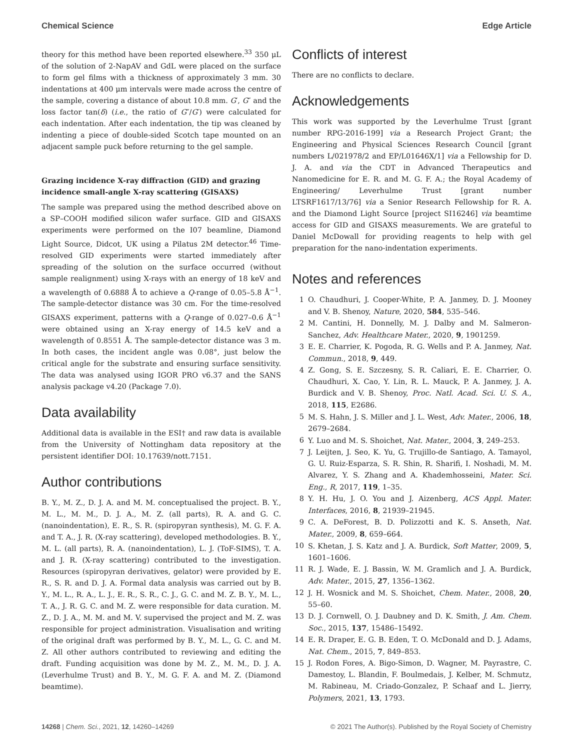Chemical Science Edge Article
theory for this method have been reported elsewhere.<sup>33</sup> 350 μL of the solution of 2-NapAV and GdL were placed on the surface to form gel films with a thickness of approximately 3 mm. 30 indentations at 400 μm intervals were made across the centre of the sample, covering a distance of about 10.8 mm. G′, G″ and the loss factor tan(δ) (i.e., the ratio of G″/G′) were calculated for each indentation. After each indentation, the tip was cleaned by indenting a piece of double-sided Scotch tape mounted on an adjacent sample puck before returning to the gel sample.
Grazing incidence X-ray diffraction (GID) and grazing incidence small-angle X-ray scattering (GISAXS)
The sample was prepared using the method described above on a SP–COOH modified silicon wafer surface. GID and GISAXS experiments were performed on the I07 beamline, Diamond Light Source, Didcot, UK using a Pilatus 2M detector.<sup>46</sup> Time-resolved GID experiments were started immediately after spreading of the solution on the surface occurred (without sample realignment) using X-rays with an energy of 18 keV and a wavelength of 0.6888 Å to achieve a Q-range of 0.05–5.8 Å<sup>−1</sup>. The sample-detector distance was 30 cm. For the time-resolved GISAXS experiment, patterns with a Q-range of 0.027–0.6 Å<sup>−1</sup> were obtained using an X-ray energy of 14.5 keV and a wavelength of 0.8551 Å. The sample-detector distance was 3 m. In both cases, the incident angle was 0.08°, just below the critical angle for the substrate and ensuring surface sensitivity. The data was analysed using IGOR PRO v6.37 and the SANS analysis package v4.20 (Package 7.0).
Data availability
Additional data is available in the ESI† and raw data is available from the University of Nottingham data repository at the persistent identifier DOI: 10.17639/nott.7151.
Author contributions
B. Y., M. Z., D. J. A. and M. M. conceptualised the project. B. Y., M. L., M. M., D. J. A., M. Z. (all parts), R. A. and G. C. (nanoindentation), E. R., S. R. (spiropyran synthesis), M. G. F. A. and T. A., J. R. (X-ray scattering), developed methodologies. B. Y., M. L. (all parts), R. A. (nanoindentation), L. J. (ToF-SIMS), T. A. and J. R. (X-ray scattering) contributed to the investigation. Resources (spiropyran derivatives, gelator) were provided by E. R., S. R. and D. J. A. Formal data analysis was carried out by B. Y., M. L., R. A., L. J., E. R., S. R., C. J., G. C. and M. Z. B. Y., M. L., T. A., J. R. G. C. and M. Z. were responsible for data curation. M. Z., D. J. A., M. M. and M. V. supervised the project and M. Z. was responsible for project administration. Visualisation and writing of the original draft was performed by B. Y., M. L., G. C. and M. Z. All other authors contributed to reviewing and editing the draft. Funding acquisition was done by M. Z., M. M., D. J. A. (Leverhulme Trust) and B. Y., M. G. F. A. and M. Z. (Diamond beamtime).
Conflicts of interest
There are no conflicts to declare.
Acknowledgements
This work was supported by the Leverhulme Trust [grant number RPG-2016-199] via a Research Project Grant; the Engineering and Physical Sciences Research Council [grant numbers L/021978/2 and EP/L01646X/1] via a Fellowship for D. J. A. and via the CDT in Advanced Therapeutics and Nanomedicine for E. R. and M. G. F. A.; the Royal Academy of Engineering/ Leverhulme Trust [grant number LTSRF1617/13/76] via a Senior Research Fellowship for R. A. and the Diamond Light Source [project SI16246] via beamtime access for GID and GISAXS measurements. We are grateful to Daniel McDowall for providing reagents to help with gel preparation for the nano-indentation experiments.
Notes and references
1 O. Chaudhuri, J. Cooper-White, P. A. Janmey, D. J. Mooney and V. B. Shenoy, Nature, 2020, 584, 535–546.
2 M. Cantini, H. Donnelly, M. J. Dalby and M. Salmeron-Sanchez, Adv. Healthcare Mater., 2020, 9, 1901259.
3 E. E. Charrier, K. Pogoda, R. G. Wells and P. A. Janmey, Nat. Commun., 2018, 9, 449.
4 Z. Gong, S. E. Szczesny, S. R. Caliari, E. E. Charrier, O. Chaudhuri, X. Cao, Y. Lin, R. L. Mauck, P. A. Janmey, J. A. Burdick and V. B. Shenoy, Proc. Natl. Acad. Sci. U. S. A., 2018, 115, E2686.
5 M. S. Hahn, J. S. Miller and J. L. West, Adv. Mater., 2006, 18, 2679–2684.
6 Y. Luo and M. S. Shoichet, Nat. Mater., 2004, 3, 249–253.
7 J. Leijten, J. Seo, K. Yu, G. Trujillo-de Santiago, A. Tamayol, G. U. Ruiz-Esparza, S. R. Shin, R. Sharifi, I. Noshadi, M. M. Alvarez, Y. S. Zhang and A. Khademhosseini, Mater. Sci. Eng., R, 2017, 119, 1–35.
8 Y. H. Hu, J. O. You and J. Aizenberg, ACS Appl. Mater. Interfaces, 2016, 8, 21939–21945.
9 C. A. DeForest, B. D. Polizzotti and K. S. Anseth, Nat. Mater., 2009, 8, 659–664.
10 S. Khetan, J. S. Katz and J. A. Burdick, Soft Matter, 2009, 5, 1601–1606.
11 R. J. Wade, E. J. Bassin, W. M. Gramlich and J. A. Burdick, Adv. Mater., 2015, 27, 1356–1362.
12 J. H. Wosnick and M. S. Shoichet, Chem. Mater., 2008, 20, 55–60.
13 D. J. Cornwell, O. J. Daubney and D. K. Smith, J. Am. Chem. Soc., 2015, 137, 15486–15492.
14 E. R. Draper, E. G. B. Eden, T. O. McDonald and D. J. Adams, Nat. Chem., 2015, 7, 849–853.
15 J. Rodon Fores, A. Bigo-Simon, D. Wagner, M. Payrastre, C. Damestoy, L. Blandin, F. Boulmedais, J. Kelber, M. Schmutz, M. Rabineau, M. Criado-Gonzalez, P. Schaaf and L. Jierry, Polymers, 2021, 13, 1793.
14268 | Chem. Sci., 2021, 12, 14260–14269 © 2021 The Author(s). Published by the Royal Society of Chemistry